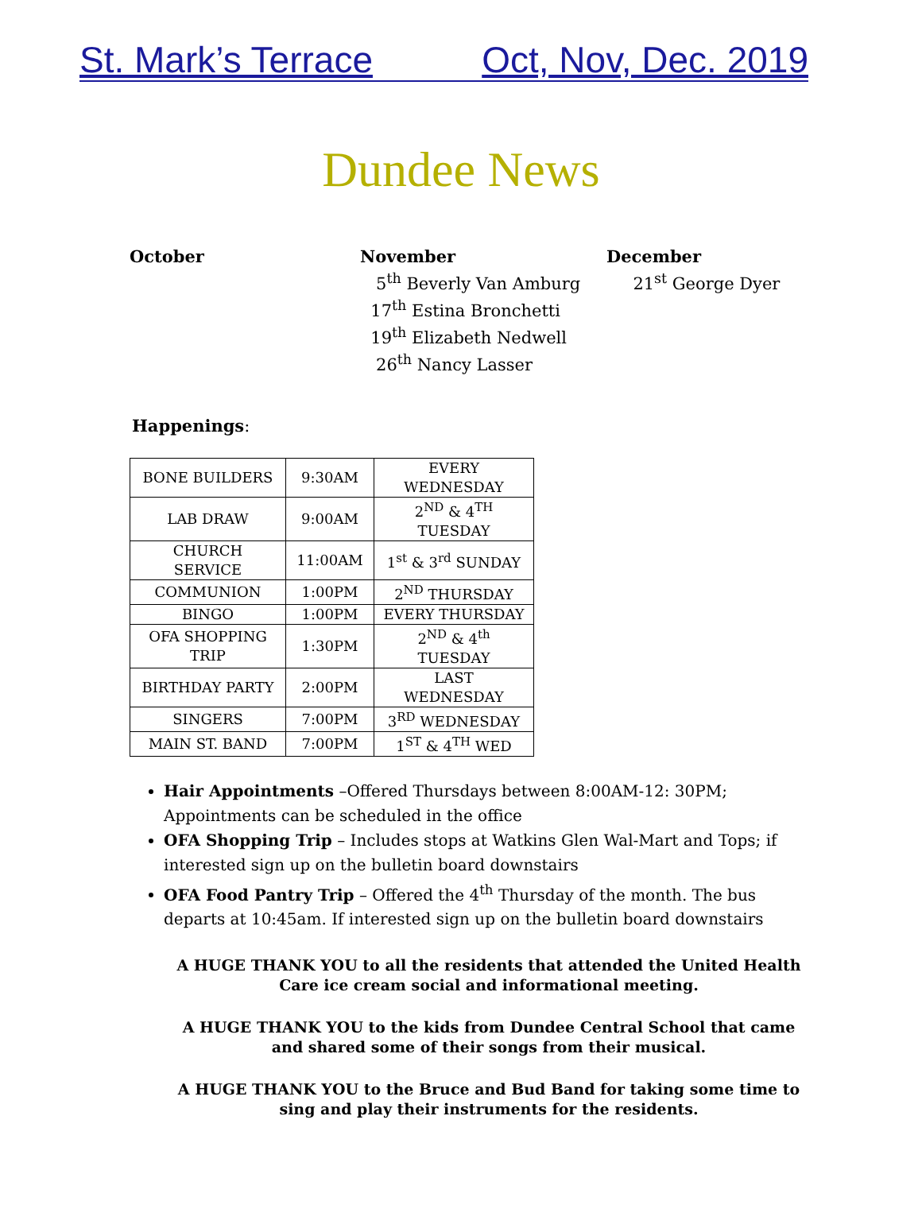St. Mark’s Terrace Oct, Nov, Dec. 2019
Dundee News
October November
5<sup>th</sup> Beverly Van Amburg
17<sup>th</sup> Estina Bronchetti
19<sup>th</sup> Elizabeth Nedwell
26<sup>th</sup> Nancy Lasser
December
21<sup>st</sup> George Dyer
Happenings:
| BONE BUILDERS | 9:30AM | EVERY WEDNESDAY |
| LAB DRAW | 9:00AM | 2<sup>ND</sup> & 4<sup>TH</sup> TUESDAY |
| CHURCH SERVICE | 11:00AM | 1<sup>st</sup> & 3<sup>rd</sup> SUNDAY |
| COMMUNION | 1:00PM | 2<sup>ND</sup> THURSDAY |
| BINGO | 1:00PM | EVERY THURSDAY |
| OFA SHOPPING TRIP | 1:30PM | 2<sup>ND</sup> & 4<sup>th</sup> TUESDAY |
| BIRTHDAY PARTY | 2:00PM | LAST WEDNESDAY |
| SINGERS | 7:00PM | 3<sup>RD</sup> WEDNESDAY |
| MAIN ST. BAND | 7:00PM | 1<sup>ST</sup> & 4<sup>TH</sup> WED |
Hair Appointments –Offered Thursdays between 8:00AM-12: 30PM; Appointments can be scheduled in the office
OFA Shopping Trip – Includes stops at Watkins Glen Wal-Mart and Tops; if interested sign up on the bulletin board downstairs
OFA Food Pantry Trip – Offered the 4<sup>th</sup> Thursday of the month. The bus departs at 10:45am. If interested sign up on the bulletin board downstairs
A HUGE THANK YOU to all the residents that attended the United Health Care ice cream social and informational meeting.
A HUGE THANK YOU to the kids from Dundee Central School that came and shared some of their songs from their musical.
A HUGE THANK YOU to the Bruce and Bud Band for taking some time to sing and play their instruments for the residents.